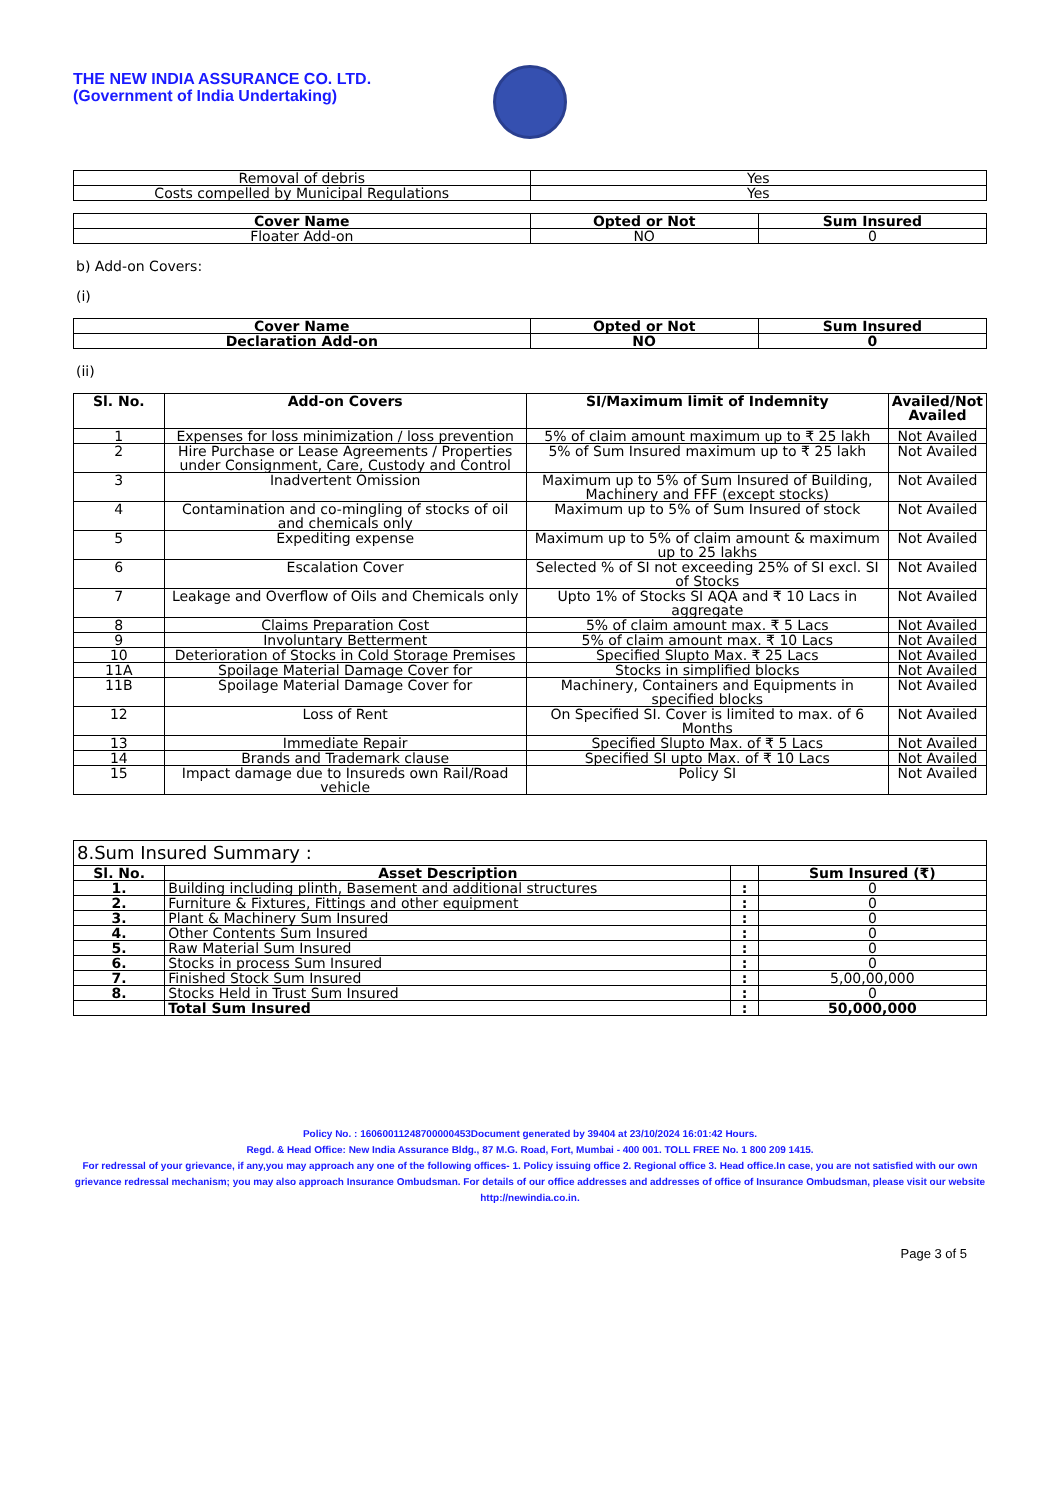THE NEW INDIA ASSURANCE CO. LTD.
(Government of India Undertaking)
| Removal of debris | Yes |
| Costs compelled by Municipal Regulations | Yes |
| Cover Name | Opted or Not | Sum Insured |
| --- | --- | --- |
| Floater Add-on | NO | 0 |
b) Add-on Covers:
(i)
| Cover Name | Opted or Not | Sum Insured |
| --- | --- | --- |
| Declaration Add-on | NO | 0 |
(ii)
| Sl. No. | Add-on Covers | SI/Maximum limit of Indemnity | Availed/Not Availed |
| --- | --- | --- | --- |
| 1 | Expenses for loss minimization / loss prevention | 5% of claim amount maximum up to ₹ 25 lakh | Not Availed |
| 2 | Hire Purchase or Lease Agreements / Properties under Consignment, Care, Custody and Control | 5% of Sum Insured maximum up to ₹ 25 lakh | Not Availed |
| 3 | Inadvertent Omission | Maximum up to 5% of Sum Insured of Building, Machinery and FFF (except stocks) | Not Availed |
| 4 | Contamination and co-mingling of stocks of oil and chemicals only | Maximum up to 5% of Sum Insured of stock | Not Availed |
| 5 | Expediting expense | Maximum up to 5% of claim amount & maximum up to 25 lakhs | Not Availed |
| 6 | Escalation Cover | Selected % of SI not exceeding 25% of SI excl. SI of Stocks | Not Availed |
| 7 | Leakage and Overflow of Oils and Chemicals only | Upto 1% of Stocks SI AQA and ₹ 10 Lacs in aggregate | Not Availed |
| 8 | Claims Preparation Cost | 5% of claim amount max. ₹ 5 Lacs | Not Availed |
| 9 | Involuntary Betterment | 5% of claim amount max. ₹ 10 Lacs | Not Availed |
| 10 | Deterioration of Stocks in Cold Storage Premises | Specified Slupto Max. ₹ 25 Lacs | Not Availed |
| 11A | Spoilage Material Damage Cover for | Stocks in simplified blocks | Not Availed |
| 11B | Spoilage Material Damage Cover for | Machinery, Containers and Equipments in specified blocks | Not Availed |
| 12 | Loss of Rent | On Specified SI. Cover is limited to max. of 6 Months | Not Availed |
| 13 | Immediate Repair | Specified Slupto Max. of ₹ 5 Lacs | Not Availed |
| 14 | Brands and Trademark clause | Specified SI upto Max. of ₹ 10 Lacs | Not Availed |
| 15 | Impact damage due to Insureds own Rail/Road vehicle | Policy SI | Not Availed |
| 8.Sum Insured Summary : | | | |
| Sl. No. | Asset Description | | Sum Insured (₹) |
| 1. | Building including plinth, Basement and additional structures | : | 0 |
| 2. | Furniture & Fixtures, Fittings and other equipment | : | 0 |
| 3. | Plant & Machinery Sum Insured | : | 0 |
| 4. | Other Contents Sum Insured | : | 0 |
| 5. | Raw Material Sum Insured | : | 0 |
| 6. | Stocks in process Sum Insured | : | 0 |
| 7. | Finished Stock Sum Insured | : | 5,00,00,000 |
| 8. | Stocks Held in Trust Sum Insured | : | 0 |
| | Total Sum Insured | : | 50,000,000 |
Policy No. : 16060011248700000453Document generated by 39404 at 23/10/2024 16:01:42 Hours.
Regd. & Head Office: New India Assurance Bldg., 87 M.G. Road, Fort, Mumbai - 400 001. TOLL FREE No. 1 800 209 1415.
For redressal of your grievance, if any,you may approach any one of the following offices- 1. Policy issuing office 2. Regional office 3. Head office.In case, you are not satisfied with our own grievance redressal mechanism; you may also approach Insurance Ombudsman. For details of our office addresses and addresses of office of Insurance Ombudsman, please visit our website http://newindia.co.in.
Page 3 of 5